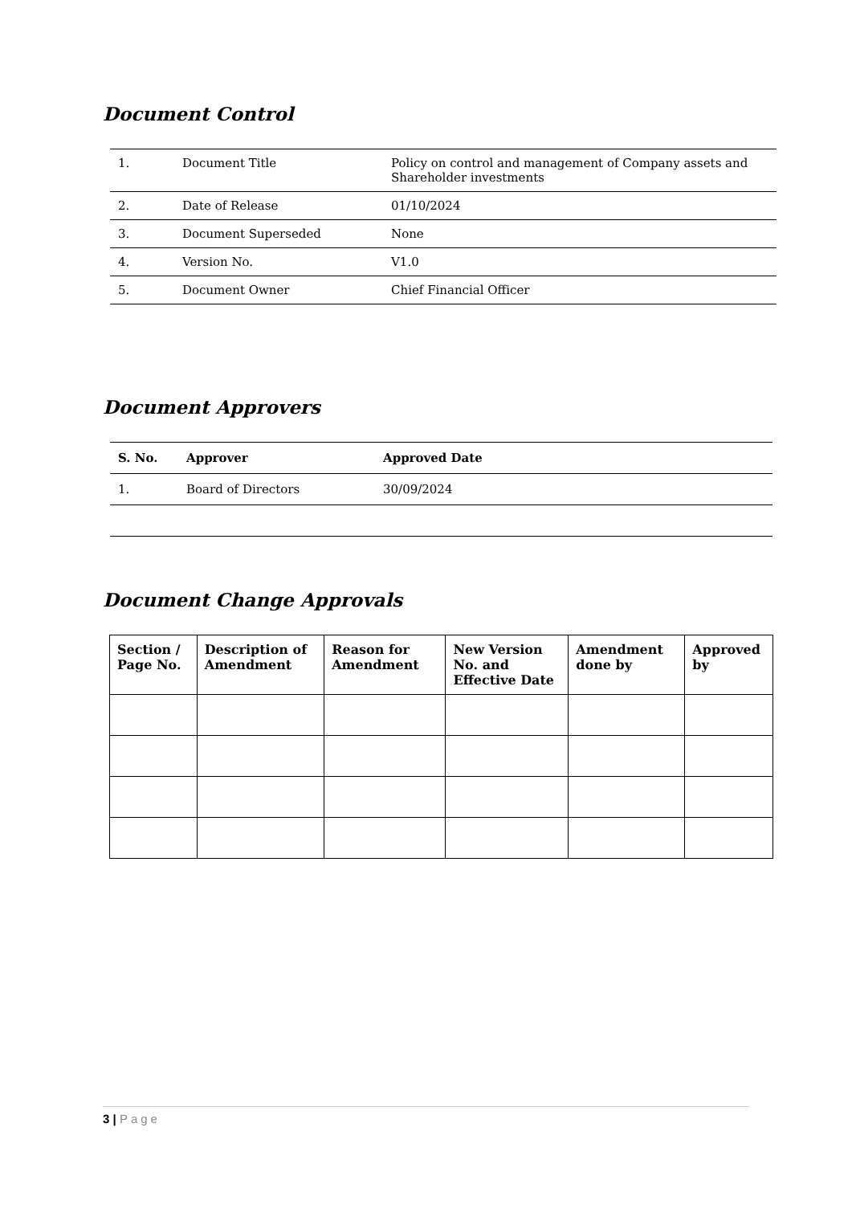Document Control
| 1. | Document Title | Policy on control and management of Company assets and Shareholder investments |
| 2. | Date of Release | 01/10/2024 |
| 3. | Document Superseded | None |
| 4. | Version No. | V1.0 |
| 5. | Document Owner | Chief Financial Officer |
Document Approvers
| S. No. | Approver | Approved Date |
| --- | --- | --- |
| 1. | Board of Directors | 30/09/2024 |
Document Change Approvals
| Section / Page No. | Description of Amendment | Reason for Amendment | New Version No. and Effective Date | Amendment done by | Approved by |
| --- | --- | --- | --- | --- | --- |
3 | Page